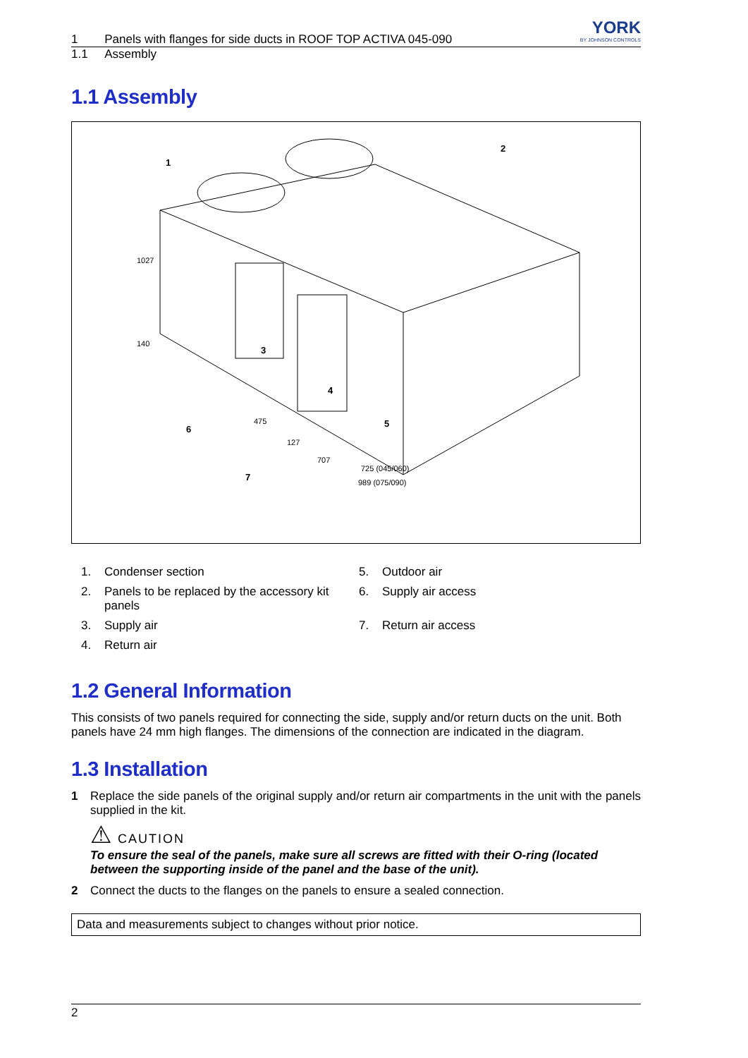1 Panels with flanges for side ducts in ROOF TOP ACTIVA 045-090 YORK
BY JOHNSON CONTROLS
1.1 Assembly
1.1 Assembly
1
2
3
4
5
6
7
1027
140
475
127
707
725 (045/060)
989 (075/090)
1. Condenser section
2. Panels to be replaced by the accessory kit panels
3. Supply air
4. Return air
5. Outdoor air
6. Supply air access
7. Return air access
1.2 General Information
This consists of two panels required for connecting the side, supply and/or return ducts on the unit. Both panels have 24 mm high flanges. The dimensions of the connection are indicated in the diagram.
1.3 Installation
1 Replace the side panels of the original supply and/or return air compartments in the unit with the panels supplied in the kit.
⚠ CAUTION
To ensure the seal of the panels, make sure all screws are fitted with their O-ring (located between the supporting inside of the panel and the base of the unit).
2 Connect the ducts to the flanges on the panels to ensure a sealed connection.
Data and measurements subject to changes without prior notice.
2